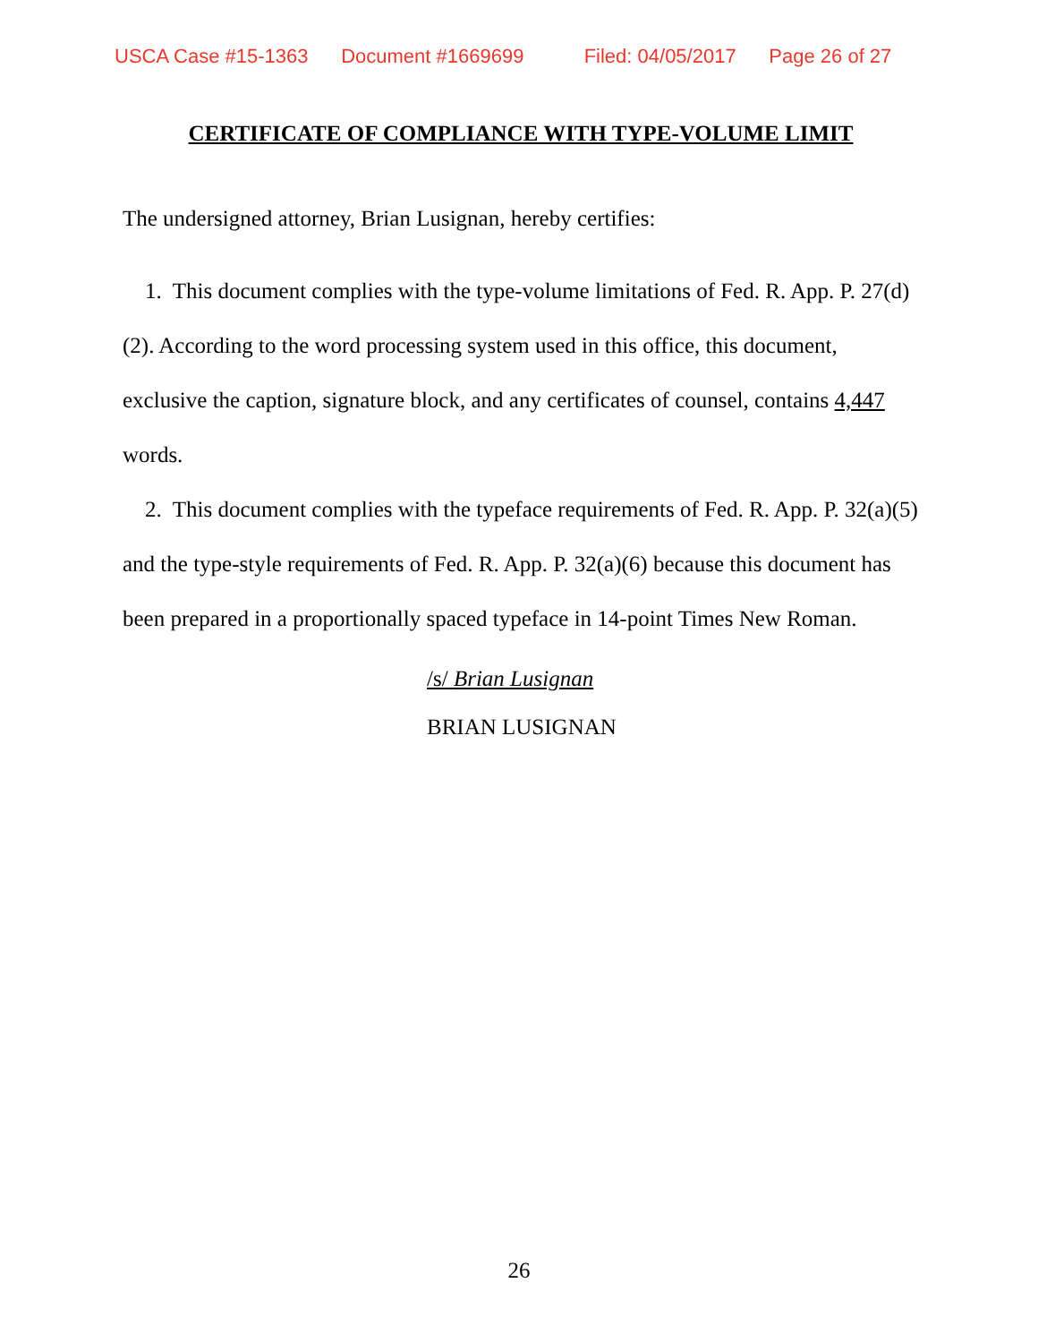USCA Case #15-1363 Document #1669699 Filed: 04/05/2017 Page 26 of 27
CERTIFICATE OF COMPLIANCE WITH TYPE-VOLUME LIMIT
The undersigned attorney, Brian Lusignan, hereby certifies:
1. This document complies with the type-volume limitations of Fed. R. App. P. 27(d)(2). According to the word processing system used in this office, this document, exclusive the caption, signature block, and any certificates of counsel, contains 4,447 words.
2. This document complies with the typeface requirements of Fed. R. App. P. 32(a)(5) and the type-style requirements of Fed. R. App. P. 32(a)(6) because this document has been prepared in a proportionally spaced typeface in 14-point Times New Roman.
/s/ Brian Lusignan
BRIAN LUSIGNAN
26